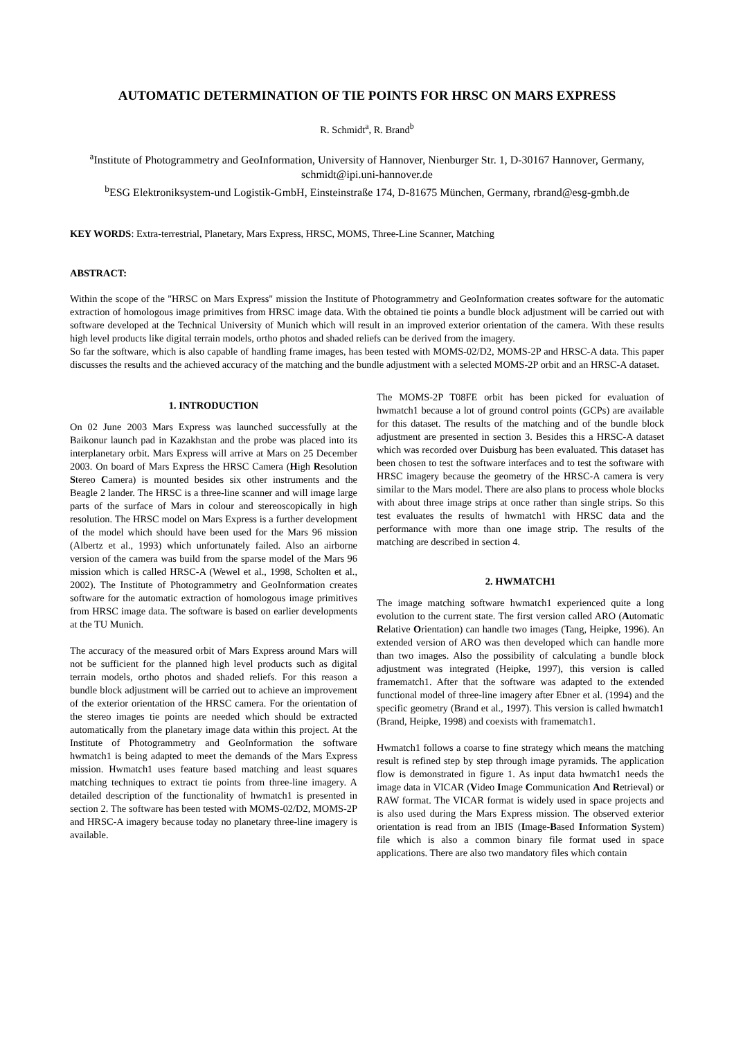AUTOMATIC DETERMINATION OF TIE POINTS FOR HRSC ON MARS EXPRESS
R. Schmidt<sup>a</sup>, R. Brand<sup>b</sup>
<sup>a</sup> Institute of Photogrammetry and GeoInformation, University of Hannover, Nienburger Str. 1, D-30167 Hannover, Germany, schmidt@ipi.uni-hannover.de
<sup>b</sup> ESG Elektroniksystem-und Logistik-GmbH, Einsteinstraße 174, D-81675 München, Germany, rbrand@esg-gmbh.de
KEY WORDS: Extra-terrestrial, Planetary, Mars Express, HRSC, MOMS, Three-Line Scanner, Matching
ABSTRACT:
Within the scope of the "HRSC on Mars Express" mission the Institute of Photogrammetry and GeoInformation creates software for the automatic extraction of homologous image primitives from HRSC image data. With the obtained tie points a bundle block adjustment will be carried out with software developed at the Technical University of Munich which will result in an improved exterior orientation of the camera. With these results high level products like digital terrain models, ortho photos and shaded reliefs can be derived from the imagery.
So far the software, which is also capable of handling frame images, has been tested with MOMS-02/D2, MOMS-2P and HRSC-A data. This paper discusses the results and the achieved accuracy of the matching and the bundle adjustment with a selected MOMS-2P orbit and an HRSC-A dataset.
1. INTRODUCTION
On 02 June 2003 Mars Express was launched successfully at the Baikonur launch pad in Kazakhstan and the probe was placed into its interplanetary orbit. Mars Express will arrive at Mars on 25 December 2003. On board of Mars Express the HRSC Camera (High Resolution Stereo Camera) is mounted besides six other instruments and the Beagle 2 lander. The HRSC is a three-line scanner and will image large parts of the surface of Mars in colour and stereoscopically in high resolution. The HRSC model on Mars Express is a further development of the model which should have been used for the Mars 96 mission (Albertz et al., 1993) which unfortunately failed. Also an airborne version of the camera was build from the sparse model of the Mars 96 mission which is called HRSC-A (Wewel et al., 1998, Scholten et al., 2002). The Institute of Photogrammetry and GeoInformation creates software for the automatic extraction of homologous image primitives from HRSC image data. The software is based on earlier developments at the TU Munich.
The accuracy of the measured orbit of Mars Express around Mars will not be sufficient for the planned high level products such as digital terrain models, ortho photos and shaded reliefs. For this reason a bundle block adjustment will be carried out to achieve an improvement of the exterior orientation of the HRSC camera. For the orientation of the stereo images tie points are needed which should be extracted automatically from the planetary image data within this project. At the Institute of Photogrammetry and GeoInformation the software hwmatch1 is being adapted to meet the demands of the Mars Express mission. Hwmatch1 uses feature based matching and least squares matching techniques to extract tie points from three-line imagery. A detailed description of the functionality of hwmatch1 is presented in section 2. The software has been tested with MOMS-02/D2, MOMS-2P and HRSC-A imagery because today no planetary three-line imagery is available.
The MOMS-2P T08FE orbit has been picked for evaluation of hwmatch1 because a lot of ground control points (GCPs) are available for this dataset. The results of the matching and of the bundle block adjustment are presented in section 3. Besides this a HRSC-A dataset which was recorded over Duisburg has been evaluated. This dataset has been chosen to test the software interfaces and to test the software with HRSC imagery because the geometry of the HRSC-A camera is very similar to the Mars model. There are also plans to process whole blocks with about three image strips at once rather than single strips. So this test evaluates the results of hwmatch1 with HRSC data and the performance with more than one image strip. The results of the matching are described in section 4.
2. HWMATCH1
The image matching software hwmatch1 experienced quite a long evolution to the current state. The first version called ARO (Automatic Relative Orientation) can handle two images (Tang, Heipke, 1996). An extended version of ARO was then developed which can handle more than two images. Also the possibility of calculating a bundle block adjustment was integrated (Heipke, 1997), this version is called framematch1. After that the software was adapted to the extended functional model of three-line imagery after Ebner et al. (1994) and the specific geometry (Brand et al., 1997). This version is called hwmatch1 (Brand, Heipke, 1998) and coexists with framematch1.
Hwmatch1 follows a coarse to fine strategy which means the matching result is refined step by step through image pyramids. The application flow is demonstrated in figure 1. As input data hwmatch1 needs the image data in VICAR (Video Image Communication And Retrieval) or RAW format. The VICAR format is widely used in space projects and is also used during the Mars Express mission. The observed exterior orientation is read from an IBIS (Image-Based Information System) file which is also a common binary file format used in space applications. There are also two mandatory files which contain